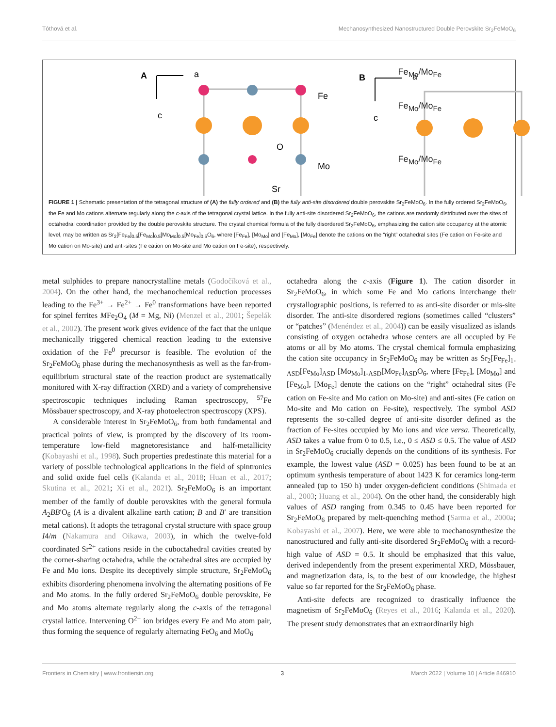Tóthová et al. Mechanosynthesized Nanostructured Double Perovskite Sr<sub>2</sub>FeMoO<sub>6</sub>
A
a
c
Fe
O
Mo
Sr
B
a
c
.
Fe<sub>Mo</sub>/Mo<sub>Fe</sub>
Fe<sub>Mo</sub>/Mo<sub>Fe</sub>
Fe<sub>Mo</sub>/Mo<sub>Fe</sub>
FIGURE 1 | Schematic presentation of the tetragonal structure of (A) the fully ordered and (B) the fully anti-site disordered double perovskite Sr<sub>2</sub>FeMoO<sub>6</sub>. In the fully ordered Sr<sub>2</sub>FeMoO<sub>6</sub>, the Fe and Mo cations alternate regularly along the c-axis of the tetragonal crystal lattice. In the fully anti-site disordered Sr<sub>2</sub>FeMoO<sub>6</sub>, the cations are randomly distributed over the sites of octahedral coordination provided by the double perovskite structure. The crystal chemical formula of the fully disordered Sr<sub>2</sub>FeMoO<sub>6</sub>, emphasizing the cation site occupancy at the atomic level, may be written as Sr<sub>2</sub>[Fe<sub>Fe</sub>]<sub>0.5</sub>[Fe<sub>Mo</sub>]<sub>0.5</sub>[Mo<sub>Mo</sub>]<sub>0.5</sub>[Mo<sub>Fe</sub>]<sub>0.5</sub>O<sub>6</sub>, where [Fe<sub>Fe</sub>], [Mo<sub>Mo</sub>] and [Fe<sub>Mo</sub>], [Mo<sub>Fe</sub>] denote the cations on the “right” octahedral sites (Fe cation on Fe-site and Mo cation on Mo-site) and anti-sites (Fe cation on Mo-site and Mo cation on Fe-site), respectively.
metal sulphides to prepare nanocrystalline metals (Godočíková et al., 2004). On the other hand, the mechanochemical reduction processes leading to the Fe<sup>3+</sup> → Fe<sup>2+</sup> → Fe<sup>0</sup> transformations have been reported for spinel ferrites MFe<sub>2</sub>O<sub>4</sub> (M = Mg, Ni) (Menzel et al., 2001; Šepelák et al., 2002). The present work gives evidence of the fact that the unique mechanically triggered chemical reaction leading to the extensive oxidation of the Fe<sup>0</sup> precursor is feasible. The evolution of the Sr<sub>2</sub>FeMoO<sub>6</sub> phase during the mechanosynthesis as well as the far-from-equilibrium structural state of the reaction product are systematically monitored with X-ray diffraction (XRD) and a variety of comprehensive spectroscopic techniques including Raman spectroscopy, <sup>57</sup>Fe Mössbauer spectroscopy, and X-ray photoelectron spectroscopy (XPS).
A considerable interest in Sr<sub>2</sub>FeMoO<sub>6</sub>, from both fundamental and practical points of view, is prompted by the discovery of its room-temperature low-field magnetoresistance and half-metallicity (Kobayashi et al., 1998). Such properties predestinate this material for a variety of possible technological applications in the field of spintronics and solid oxide fuel cells (Kalanda et al., 2018; Huan et al., 2017; Skutina et al., 2021; Xi et al., 2021). Sr<sub>2</sub>FeMoO<sub>6</sub> is an important member of the family of double perovskites with the general formula A<sub>2</sub>BB′O<sub>6</sub> (A is a divalent alkaline earth cation; B and B′ are transition metal cations). It adopts the tetragonal crystal structure with space group I4/m (Nakamura and Oikawa, 2003), in which the twelve-fold coordinated Sr<sup>2+</sup> cations reside in the cuboctahedral cavities created by the corner-sharing octahedra, while the octahedral sites are occupied by Fe and Mo ions. Despite its deceptively simple structure, Sr<sub>2</sub>FeMoO<sub>6</sub> exhibits disordering phenomena involving the alternating positions of Fe and Mo atoms. In the fully ordered Sr<sub>2</sub>FeMoO<sub>6</sub> double perovskite, Fe and Mo atoms alternate regularly along the c-axis of the tetragonal crystal lattice. Intervening O<sup>2−</sup> ion bridges every Fe and Mo atom pair, thus forming the sequence of regularly alternating FeO<sub>6</sub> and MoO<sub>6</sub>
octahedra along the c-axis (Figure 1). The cation disorder in Sr<sub>2</sub>FeMoO<sub>6</sub>, in which some Fe and Mo cations interchange their crystallographic positions, is referred to as anti-site disorder or mis-site disorder. The anti-site disordered regions (sometimes called “clusters” or “patches” (Menéndez et al., 2004)) can be easily visualized as islands consisting of oxygen octahedra whose centers are all occupied by Fe atoms or all by Mo atoms. The crystal chemical formula emphasizing the cation site occupancy in Sr<sub>2</sub>FeMoO<sub>6</sub> may be written as Sr<sub>2</sub>[Fe<sub>Fe</sub>]<sub>1-ASD</sub>[Fe<sub>Mo</sub>]<sub>ASD</sub> [Mo<sub>Mo</sub>]<sub>1-ASD</sub>[Mo<sub>Fe</sub>]<sub>ASD</sub>O<sub>6</sub>, where [Fe<sub>Fe</sub>], [Mo<sub>Mo</sub>] and [Fe<sub>Mo</sub>], [Mo<sub>Fe</sub>] denote the cations on the “right” octahedral sites (Fe cation on Fe-site and Mo cation on Mo-site) and anti-sites (Fe cation on Mo-site and Mo cation on Fe-site), respectively. The symbol ASD represents the so-called degree of anti-site disorder defined as the fraction of Fe-sites occupied by Mo ions and vice versa. Theoretically, ASD takes a value from 0 to 0.5, i.e., 0 ≤ ASD ≤ 0.5. The value of ASD in Sr<sub>2</sub>FeMoO<sub>6</sub> crucially depends on the conditions of its synthesis. For example, the lowest value (ASD = 0.025) has been found to be at an optimum synthesis temperature of about 1423 K for ceramics long-term annealed (up to 150 h) under oxygen-deficient conditions (Shimada et al., 2003; Huang et al., 2004). On the other hand, the considerably high values of ASD ranging from 0.345 to 0.45 have been reported for Sr<sub>2</sub>FeMoO<sub>6</sub> prepared by melt-quenching method (Sarma et al., 2000a; Kobayashi et al., 2007). Here, we were able to mechanosynthesize the nanostructured and fully anti-site disordered Sr<sub>2</sub>FeMoO<sub>6</sub> with a record-high value of ASD = 0.5. It should be emphasized that this value, derived independently from the present experimental XRD, Mössbauer, and magnetization data, is, to the best of our knowledge, the highest value so far reported for the Sr<sub>2</sub>FeMoO<sub>6</sub> phase.
Anti-site defects are recognized to drastically influence the magnetism of Sr<sub>2</sub>FeMoO<sub>6</sub> (Reyes et al., 2016; Kalanda et al., 2020). The present study demonstrates that an extraordinarily high
Frontiers in Chemistry | www.frontiersin.org 3 March 2022 | Volume 10 | Article 846910